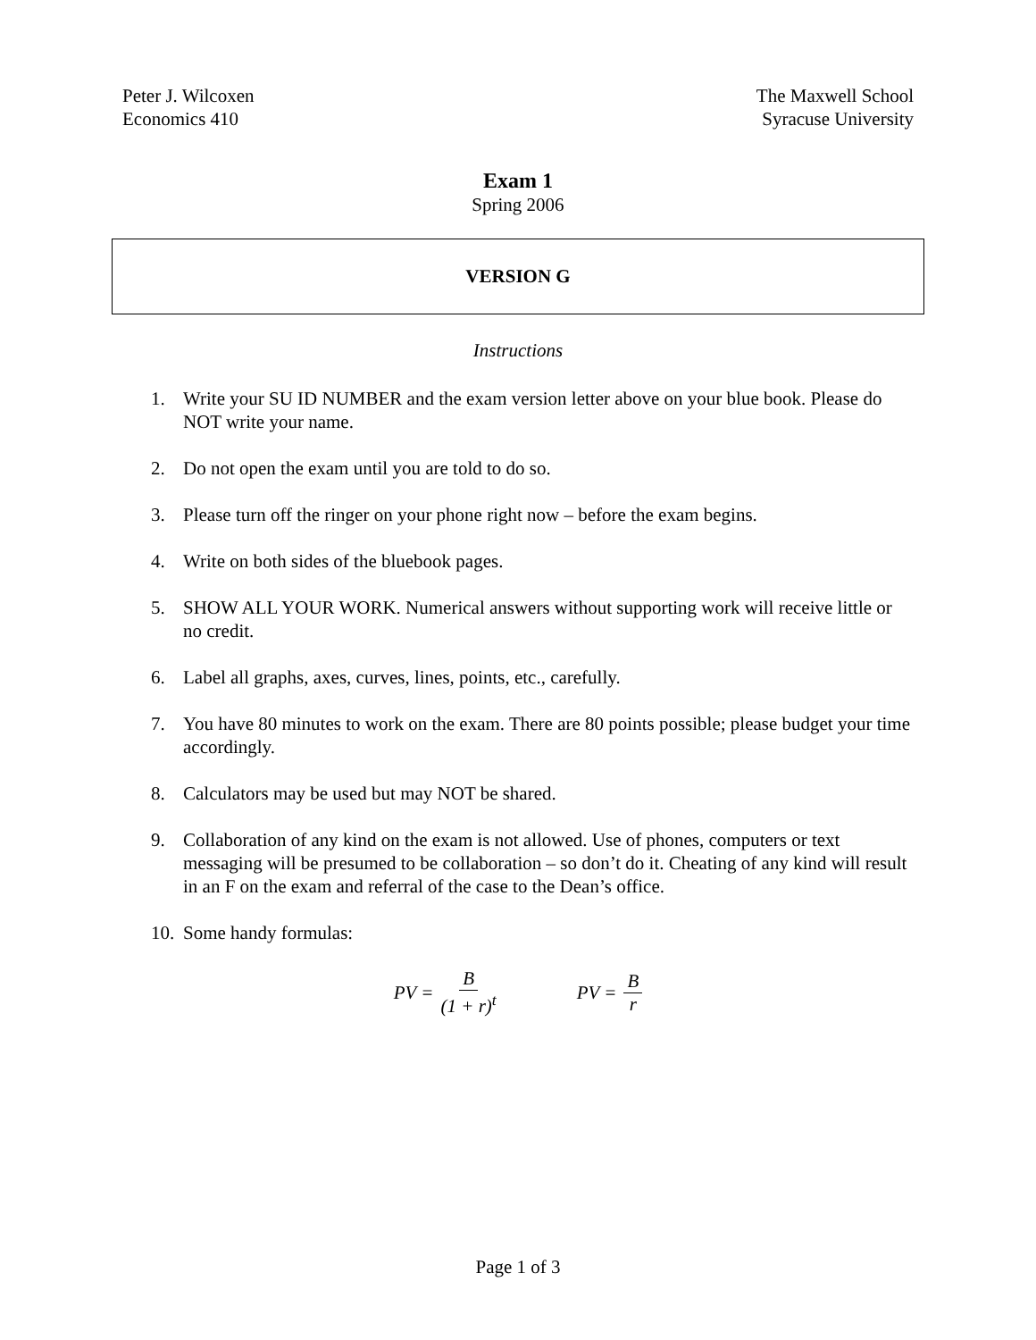Peter J. Wilcoxen
Economics 410
The Maxwell School
Syracuse University
Exam 1
Spring 2006
VERSION G
Instructions
1. Write your SU ID NUMBER and the exam version letter above on your blue book. Please do NOT write your name.
2. Do not open the exam until you are told to do so.
3. Please turn off the ringer on your phone right now – before the exam begins.
4. Write on both sides of the bluebook pages.
5. SHOW ALL YOUR WORK. Numerical answers without supporting work will receive little or no credit.
6. Label all graphs, axes, curves, lines, points, etc., carefully.
7. You have 80 minutes to work on the exam. There are 80 points possible; please budget your time accordingly.
8. Calculators may be used but may NOT be shared.
9. Collaboration of any kind on the exam is not allowed. Use of phones, computers or text messaging will be presumed to be collaboration – so don’t do it. Cheating of any kind will result in an F on the exam and referral of the case to the Dean’s office.
10. Some handy formulas:
PV = B (1 + r)<sup>t</sup> PV = B r
Page 1 of 3